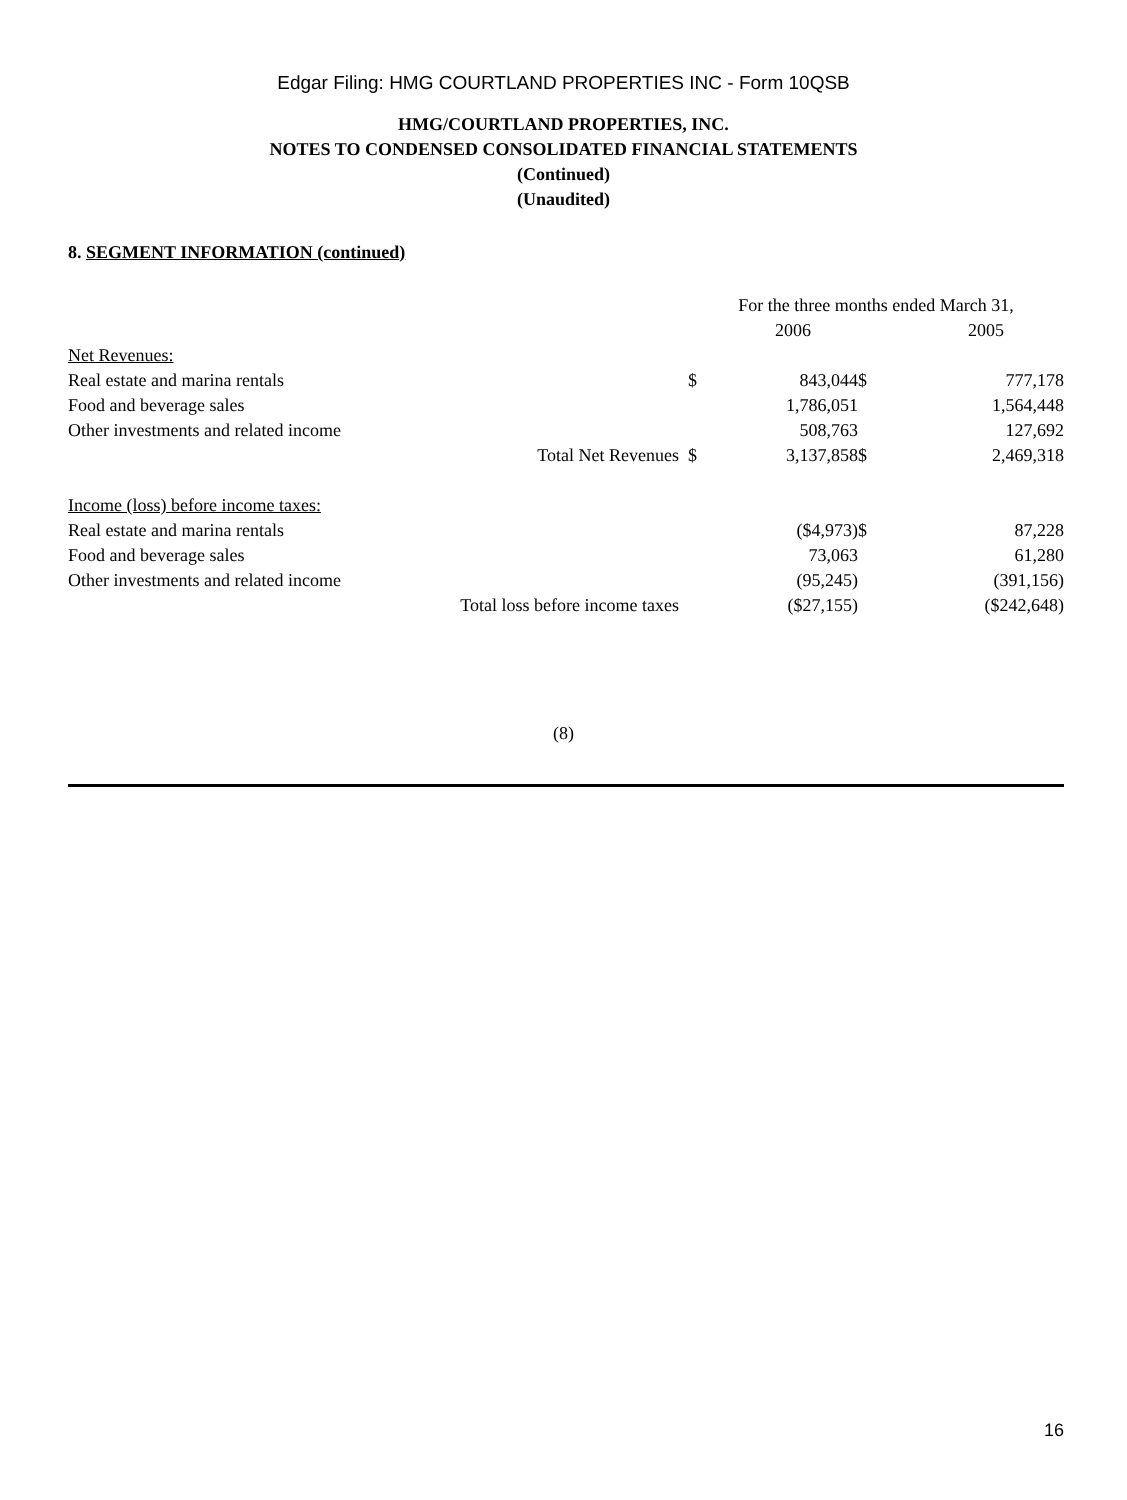Edgar Filing: HMG COURTLAND PROPERTIES INC - Form 10QSB
HMG/COURTLAND PROPERTIES, INC.
NOTES TO CONDENSED CONSOLIDATED FINANCIAL STATEMENTS
(Continued)
(Unaudited)
8. SEGMENT INFORMATION (continued)
| | For the three months ended March 31, | | | |
| | | 2006 | | 2005 |
| Net Revenues: | | | | |
| Real estate and marina rentals | $ | 843,044 | $ | 777,178 |
| Food and beverage sales | | 1,786,051 | | 1,564,448 |
| Other investments and related income | | 508,763 | | 127,692 |
| Total Net Revenues | $ | 3,137,858 | $ | 2,469,318 |
| Income (loss) before income taxes: | | | | |
| Real estate and marina rentals | | ($4,973) | $ | 87,228 |
| Food and beverage sales | | 73,063 | | 61,280 |
| Other investments and related income | | (95,245) | | (391,156) |
| Total loss before income taxes | | ($27,155) | | ($242,648) |
(8)
16